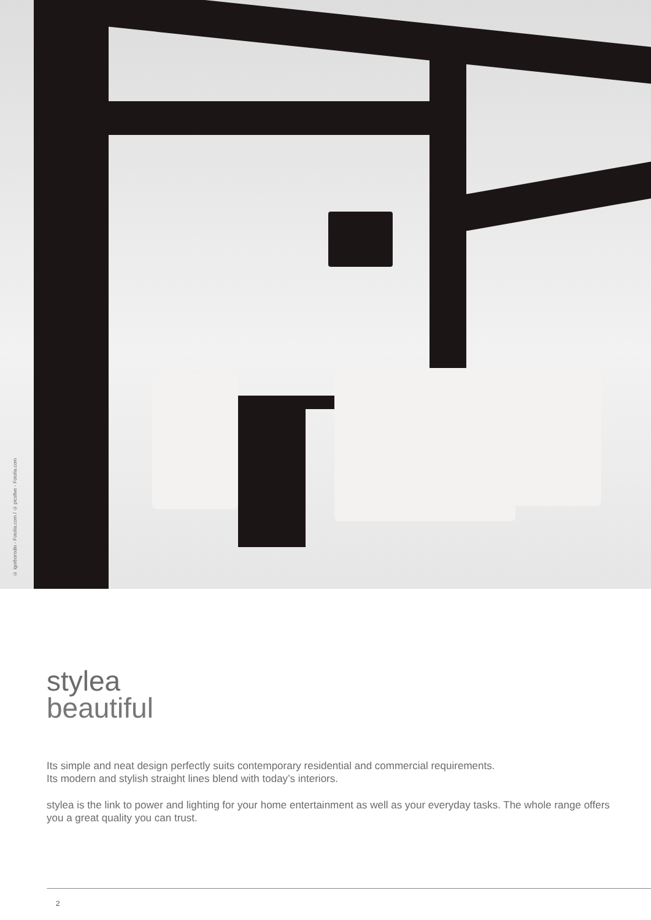© igorborodin - Fotolia.com / © picsfive - Fotolia.com
stylea
beautiful
Its simple and neat design perfectly suits contemporary residential and commercial requirements.
Its modern and stylish straight lines blend with today’s interiors.
stylea is the link to power and lighting for your home entertainment as well as your everyday tasks. The whole range offers you a great quality you can trust.
2